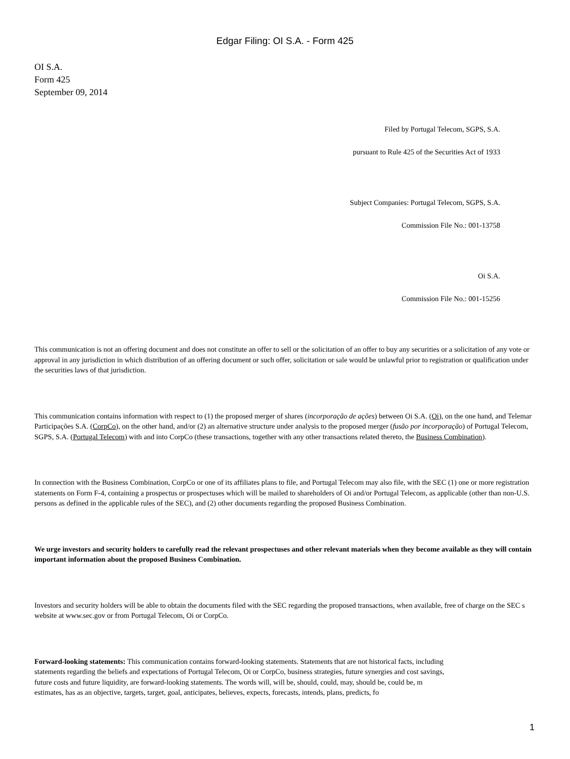Edgar Filing: OI S.A. - Form 425
OI S.A.
Form 425
September 09, 2014
Filed by Portugal Telecom, SGPS, S.A.
pursuant to Rule 425 of the Securities Act of 1933
Subject Companies: Portugal Telecom, SGPS, S.A.
Commission File No.: 001-13758
Oi S.A.
Commission File No.: 001-15256
This communication is not an offering document and does not constitute an offer to sell or the solicitation of an offer to buy any securities or a solicitation of any vote or approval in any jurisdiction in which distribution of an offering document or such offer, solicitation or sale would be unlawful prior to registration or qualification under the securities laws of that jurisdiction.
This communication contains information with respect to (1) the proposed merger of shares (incorporação de ações) between Oi S.A. (Oi), on the one hand, and Telemar Participações S.A. (CorpCo), on the other hand, and/or (2) an alternative structure under analysis to the proposed merger (fusão por incorporação) of Portugal Telecom, SGPS, S.A. (Portugal Telecom) with and into CorpCo (these transactions, together with any other transactions related thereto, the Business Combination).
In connection with the Business Combination, CorpCo or one of its affiliates plans to file, and Portugal Telecom may also file, with the SEC (1) one or more registration statements on Form F-4, containing a prospectus or prospectuses which will be mailed to shareholders of Oi and/or Portugal Telecom, as applicable (other than non-U.S. persons as defined in the applicable rules of the SEC), and (2) other documents regarding the proposed Business Combination.
We urge investors and security holders to carefully read the relevant prospectuses and other relevant materials when they become available as they will contain important information about the proposed Business Combination.
Investors and security holders will be able to obtain the documents filed with the SEC regarding the proposed transactions, when available, free of charge on the SEC s website at www.sec.gov or from Portugal Telecom, Oi or CorpCo.
Forward-looking statements: This communication contains forward-looking statements. Statements that are not historical facts, including
statements regarding the beliefs and expectations of Portugal Telecom, Oi or CorpCo, business strategies, future synergies and cost savings,
future costs and future liquidity, are forward-looking statements. The words will, will be, should, could, may, should be, could be, m
estimates, has as an objective, targets, target, goal, anticipates, believes, expects, forecasts, intends, plans, predicts, fo
1